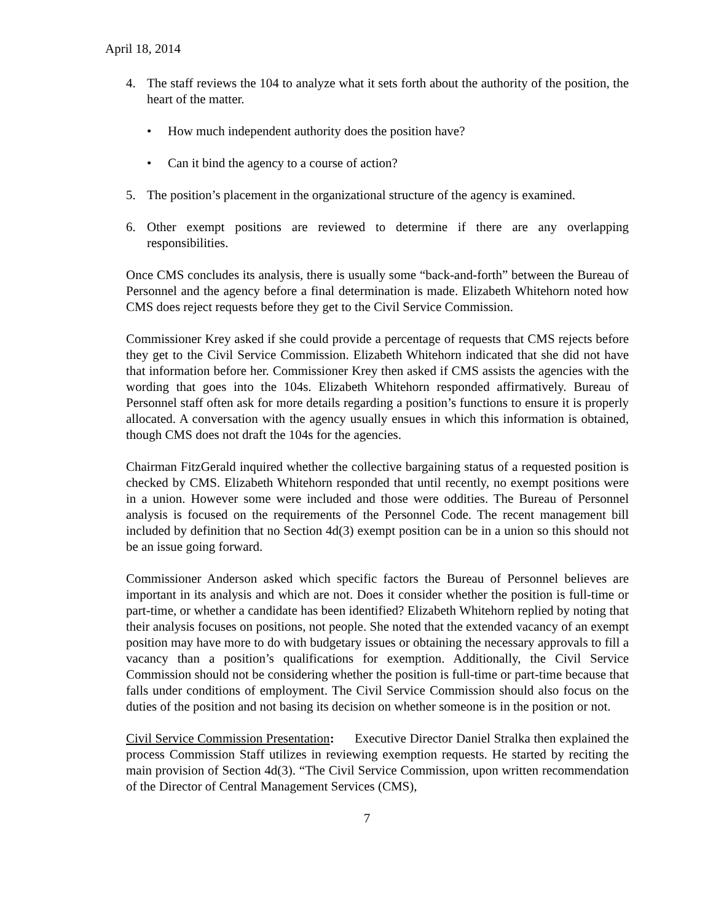April 18, 2014
4. The staff reviews the 104 to analyze what it sets forth about the authority of the position, the heart of the matter.
• How much independent authority does the position have?
• Can it bind the agency to a course of action?
5. The position’s placement in the organizational structure of the agency is examined.
6. Other exempt positions are reviewed to determine if there are any overlapping responsibilities.
Once CMS concludes its analysis, there is usually some “back-and-forth” between the Bureau of Personnel and the agency before a final determination is made. Elizabeth Whitehorn noted how CMS does reject requests before they get to the Civil Service Commission.
Commissioner Krey asked if she could provide a percentage of requests that CMS rejects before they get to the Civil Service Commission. Elizabeth Whitehorn indicated that she did not have that information before her. Commissioner Krey then asked if CMS assists the agencies with the wording that goes into the 104s. Elizabeth Whitehorn responded affirmatively. Bureau of Personnel staff often ask for more details regarding a position’s functions to ensure it is properly allocated. A conversation with the agency usually ensues in which this information is obtained, though CMS does not draft the 104s for the agencies.
Chairman FitzGerald inquired whether the collective bargaining status of a requested position is checked by CMS. Elizabeth Whitehorn responded that until recently, no exempt positions were in a union. However some were included and those were oddities. The Bureau of Personnel analysis is focused on the requirements of the Personnel Code. The recent management bill included by definition that no Section 4d(3) exempt position can be in a union so this should not be an issue going forward.
Commissioner Anderson asked which specific factors the Bureau of Personnel believes are important in its analysis and which are not. Does it consider whether the position is full-time or part-time, or whether a candidate has been identified? Elizabeth Whitehorn replied by noting that their analysis focuses on positions, not people. She noted that the extended vacancy of an exempt position may have more to do with budgetary issues or obtaining the necessary approvals to fill a vacancy than a position’s qualifications for exemption. Additionally, the Civil Service Commission should not be considering whether the position is full-time or part-time because that falls under conditions of employment. The Civil Service Commission should also focus on the duties of the position and not basing its decision on whether someone is in the position or not.
Civil Service Commission Presentation: Executive Director Daniel Stralka then explained the process Commission Staff utilizes in reviewing exemption requests. He started by reciting the main provision of Section 4d(3). “The Civil Service Commission, upon written recommendation of the Director of Central Management Services (CMS),
7